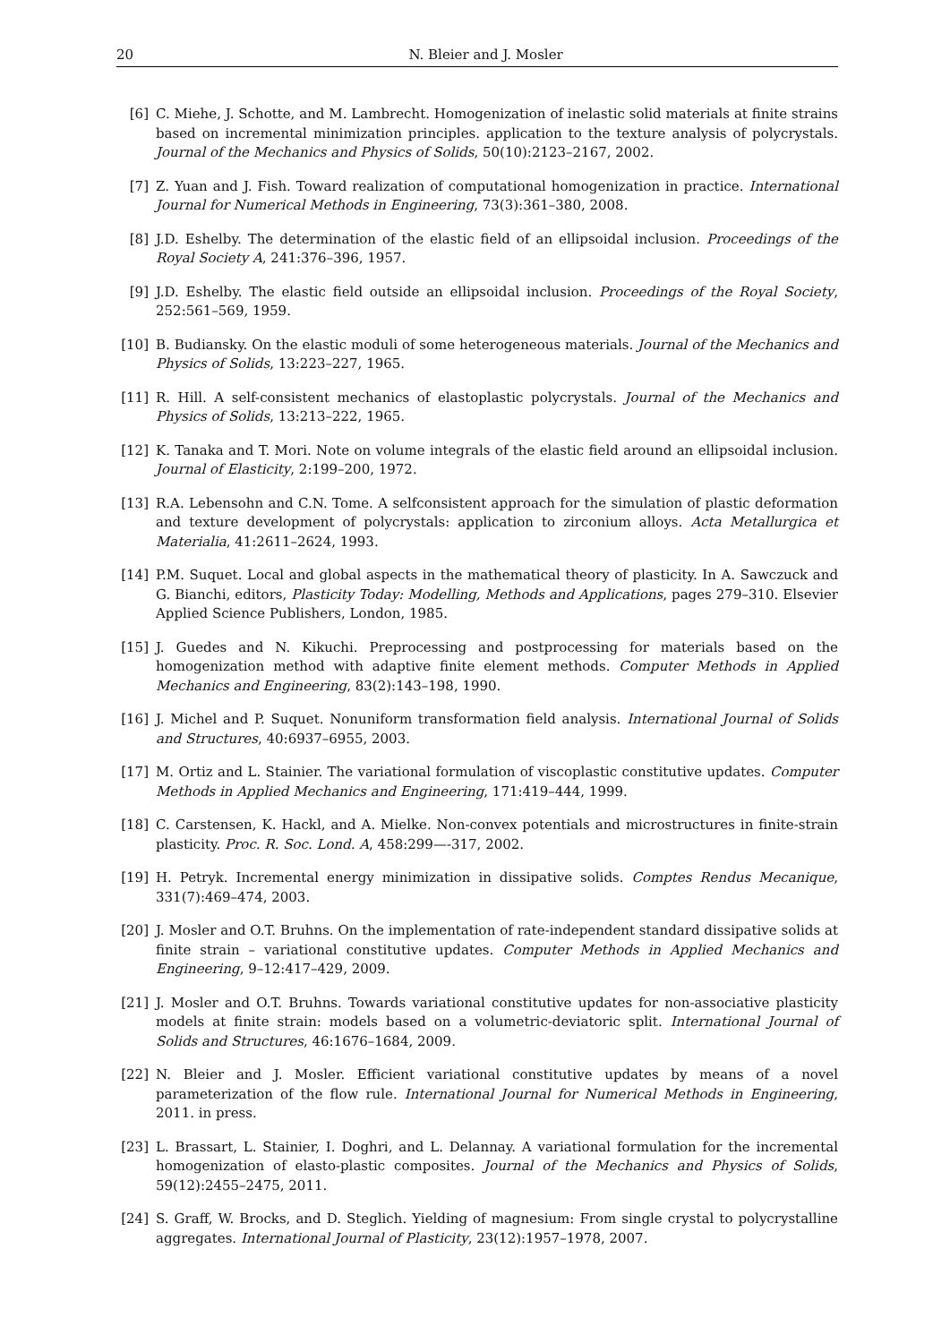20 N. Bleier and J. Mosler
[6] C. Miehe, J. Schotte, and M. Lambrecht. Homogenization of inelastic solid materials at finite strains based on incremental minimization principles. application to the texture analysis of polycrystals. Journal of the Mechanics and Physics of Solids, 50(10):2123–2167, 2002.
[7] Z. Yuan and J. Fish. Toward realization of computational homogenization in practice. International Journal for Numerical Methods in Engineering, 73(3):361–380, 2008.
[8] J.D. Eshelby. The determination of the elastic field of an ellipsoidal inclusion. Proceedings of the Royal Society A, 241:376–396, 1957.
[9] J.D. Eshelby. The elastic field outside an ellipsoidal inclusion. Proceedings of the Royal Society, 252:561–569, 1959.
[10] B. Budiansky. On the elastic moduli of some heterogeneous materials. Journal of the Mechanics and Physics of Solids, 13:223–227, 1965.
[11] R. Hill. A self-consistent mechanics of elastoplastic polycrystals. Journal of the Mechanics and Physics of Solids, 13:213–222, 1965.
[12] K. Tanaka and T. Mori. Note on volume integrals of the elastic field around an ellipsoidal inclusion. Journal of Elasticity, 2:199–200, 1972.
[13] R.A. Lebensohn and C.N. Tome. A selfconsistent approach for the simulation of plastic deformation and texture development of polycrystals: application to zirconium alloys. Acta Metallurgica et Materialia, 41:2611–2624, 1993.
[14] P.M. Suquet. Local and global aspects in the mathematical theory of plasticity. In A. Sawczuck and G. Bianchi, editors, Plasticity Today: Modelling, Methods and Applications, pages 279–310. Elsevier Applied Science Publishers, London, 1985.
[15] J. Guedes and N. Kikuchi. Preprocessing and postprocessing for materials based on the homogenization method with adaptive finite element methods. Computer Methods in Applied Mechanics and Engineering, 83(2):143–198, 1990.
[16] J. Michel and P. Suquet. Nonuniform transformation field analysis. International Journal of Solids and Structures, 40:6937–6955, 2003.
[17] M. Ortiz and L. Stainier. The variational formulation of viscoplastic constitutive updates. Computer Methods in Applied Mechanics and Engineering, 171:419–444, 1999.
[18] C. Carstensen, K. Hackl, and A. Mielke. Non-convex potentials and microstructures in finite-strain plasticity. Proc. R. Soc. Lond. A, 458:299—-317, 2002.
[19] H. Petryk. Incremental energy minimization in dissipative solids. Comptes Rendus Mecanique, 331(7):469–474, 2003.
[20] J. Mosler and O.T. Bruhns. On the implementation of rate-independent standard dissipative solids at finite strain – variational constitutive updates. Computer Methods in Applied Mechanics and Engineering, 9–12:417–429, 2009.
[21] J. Mosler and O.T. Bruhns. Towards variational constitutive updates for non-associative plasticity models at finite strain: models based on a volumetric-deviatoric split. International Journal of Solids and Structures, 46:1676–1684, 2009.
[22] N. Bleier and J. Mosler. Efficient variational constitutive updates by means of a novel parameterization of the flow rule. International Journal for Numerical Methods in Engineering, 2011. in press.
[23] L. Brassart, L. Stainier, I. Doghri, and L. Delannay. A variational formulation for the incremental homogenization of elasto-plastic composites. Journal of the Mechanics and Physics of Solids, 59(12):2455–2475, 2011.
[24] S. Graff, W. Brocks, and D. Steglich. Yielding of magnesium: From single crystal to polycrystalline aggregates. International Journal of Plasticity, 23(12):1957–1978, 2007.